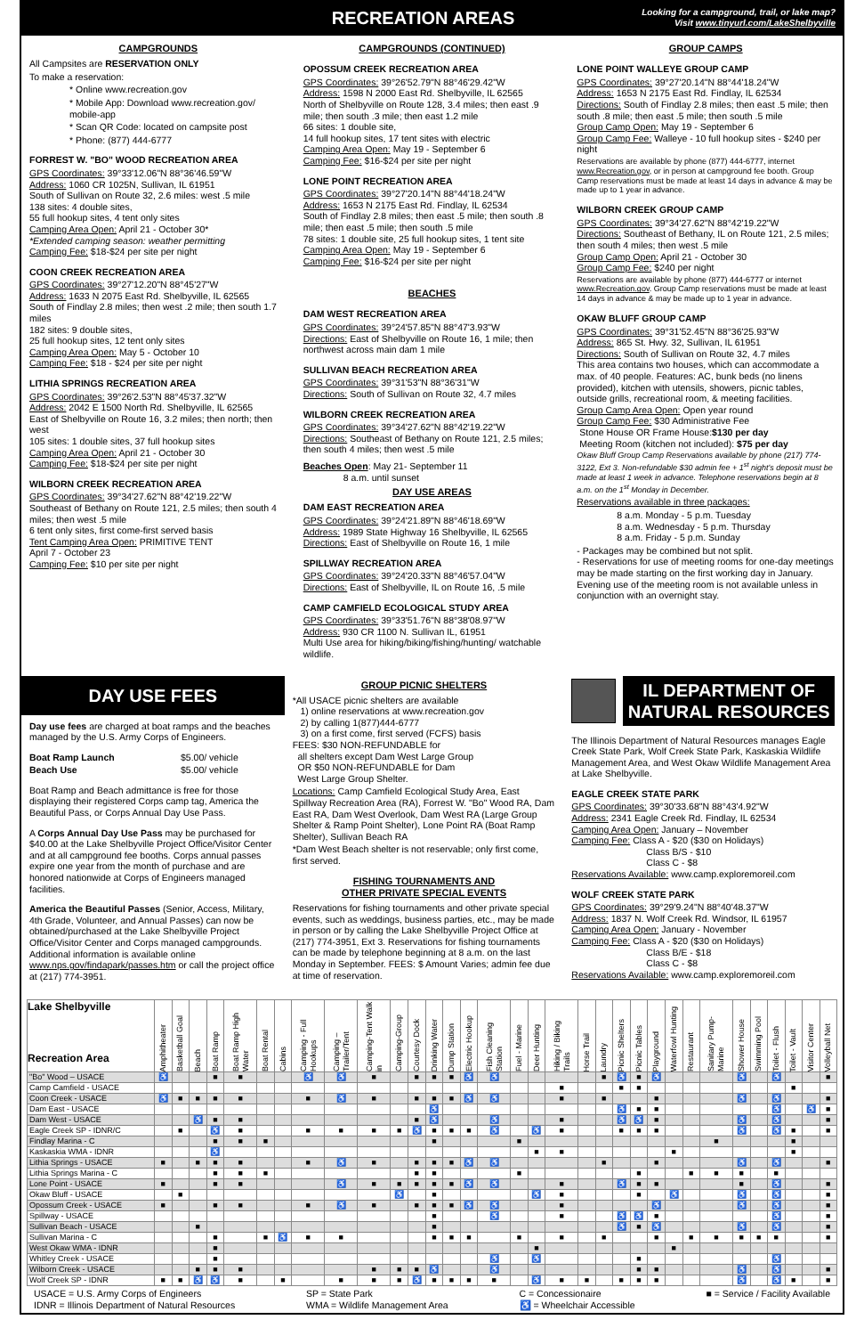RECREATION AREAS
Looking for a campground, trail, or lake map?
Visit www.tinyurl.com/LakeShelbyville
CAMPGROUNDS
All Campsites are RESERVATION ONLY
To make a reservation:
* Online www.recreation.gov
* Mobile App: Download www.recreation.gov/ mobile-app
* Scan QR Code: located on campsite post
* Phone: (877) 444-6777
FORREST W. "BO" WOOD RECREATION AREA
GPS Coordinates: 39°33'12.06"N 88°36'46.59"W
Address: 1060 CR 1025N, Sullivan, IL 61951
South of Sullivan on Route 32, 2.6 miles: west .5 mile
138 sites: 4 double sites,
55 full hookup sites, 4 tent only sites
Camping Area Open: April 21 - October 30*
*Extended camping season: weather permitting
Camping Fee: $18-$24 per site per night
COON CREEK RECREATION AREA
GPS Coordinates: 39°27'12.20"N 88°45'27"W
Address: 1633 N 2075 East Rd. Shelbyville, IL 62565
South of Findlay 2.8 miles; then west .2 mile; then south 1.7 miles
182 sites: 9 double sites,
25 full hookup sites, 12 tent only sites
Camping Area Open: May 5 - October 10
Camping Fee: $18 - $24 per site per night
LITHIA SPRINGS RECREATION AREA
GPS Coordinates: 39°26'2.53"N 88°45'37.32"W
Address: 2042 E 1500 North Rd. Shelbyville, IL 62565
East of Shelbyville on Route 16, 3.2 miles; then north; then west
105 sites: 1 double sites, 37 full hookup sites
Camping Area Open: April 21 - October 30
Camping Fee: $18-$24 per site per night
WILBORN CREEK RECREATION AREA
GPS Coordinates: 39°34'27.62"N 88°42'19.22"W
Southeast of Bethany on Route 121, 2.5 miles; then south 4 miles; then west .5 mile
6 tent only sites, first come-first served basis
Tent Camping Area Open: PRIMITIVE TENT
April 7 - October 23
Camping Fee: $10 per site per night
CAMPGROUNDS (CONTINUED)
OPOSSUM CREEK RECREATION AREA
GPS Coordinates: 39°26'52.79"N 88°46'29.42"W
Address: 1598 N 2000 East Rd. Shelbyville, IL 62565
North of Shelbyville on Route 128, 3.4 miles; then east .9 mile; then south .3 mile; then east 1.2 mile
66 sites: 1 double site,
14 full hookup sites, 17 tent sites with electric
Camping Area Open: May 19 - September 6
Camping Fee: $16-$24 per site per night
LONE POINT RECREATION AREA
GPS Coordinates: 39°27'20.14"N 88°44'18.24"W
Address: 1653 N 2175 East Rd. Findlay, IL 62534
South of Findlay 2.8 miles; then east .5 mile; then south .8 mile; then east .5 mile; then south .5 mile
78 sites: 1 double site, 25 full hookup sites, 1 tent site
Camping Area Open: May 19 - September 6
Camping Fee: $16-$24 per site per night
BEACHES
DAM WEST RECREATION AREA
GPS Coordinates: 39°24'57.85"N 88°47'3.93"W
Directions: East of Shelbyville on Route 16, 1 mile; then northwest across main dam 1 mile
SULLIVAN BEACH RECREATION AREA
GPS Coordinates: 39°31'53"N 88°36'31"W
Directions: South of Sullivan on Route 32, 4.7 miles
WILBORN CREEK RECREATION AREA
GPS Coordinates: 39°34'27.62"N 88°42'19.22"W
Directions: Southeast of Bethany on Route 121, 2.5 miles; then south 4 miles; then west .5 mile
Beaches Open: May 21- September 11
8 a.m. until sunset
DAY USE AREAS
DAM EAST RECREATION AREA
GPS Coordinates: 39°24'21.89"N 88°46'18.69"W
Address: 1989 State Highway 16 Shelbyville, IL 62565
Directions: East of Shelbyville on Route 16, 1 mile
SPILLWAY RECREATION AREA
GPS Coordinates: 39°24'20.33"N 88°46'57.04"W
Directions: East of Shelbyville, IL on Route 16, .5 mile
CAMP CAMFIELD ECOLOGICAL STUDY AREA
GPS Coordinates: 39°33'51.76"N 88°38'08.97"W
Address: 930 CR 1100 N. Sullivan IL, 61951
Multi Use area for hiking/biking/fishing/hunting/ watchable wildlife.
GROUP CAMPS
LONE POINT WALLEYE GROUP CAMP
GPS Coordinates: 39°27'20.14"N 88°44'18.24"W
Address: 1653 N 2175 East Rd. Findlay, IL 62534
Directions: South of Findlay 2.8 miles; then east .5 mile; then south .8 mile; then east .5 mile; then south .5 mile
Group Camp Open: May 19 - September 6
Group Camp Fee: Walleye - 10 full hookup sites - $240 per night
Reservations are available by phone (877) 444-6777, internet www.Recreation.gov, or in person at campground fee booth. Group Camp reservations must be made at least 14 days in advance & may be made up to 1 year in advance.
WILBORN CREEK GROUP CAMP
GPS Coordinates: 39°34'27.62"N 88°42'19.22"W
Directions: Southeast of Bethany, IL on Route 121, 2.5 miles; then south 4 miles; then west .5 mile
Group Camp Open: April 21 - October 30
Group Camp Fee: $240 per night
Reservations are available by phone (877) 444-6777 or internet www.Recreation.gov. Group Camp reservations must be made at least 14 days in advance & may be made up to 1 year in advance.
OKAW BLUFF GROUP CAMP
GPS Coordinates: 39°31'52.45"N 88°36'25.93"W
Address: 865 St. Hwy. 32, Sullivan, IL 61951
Directions: South of Sullivan on Route 32, 4.7 miles
This area contains two houses, which can accommodate a max. of 40 people. Features: AC, bunk beds (no linens provided), kitchen with utensils, showers, picnic tables, outside grills, recreational room, & meeting facilities.
Group Camp Area Open: Open year round
Group Camp Fee: $30 Administrative Fee
Stone House OR Frame House:$130 per day
Meeting Room (kitchen not included): $75 per day
Okaw Bluff Group Camp Reservations available by phone (217) 774-3122, Ext 3. Non-refundable $30 admin fee + 1<sup>st</sup> night's deposit must be made at least 1 week in advance. Telephone reservations begin at 8 a.m. on the 1<sup>st</sup> Monday in December.
Reservations available in three packages:
8 a.m. Monday - 5 p.m. Tuesday
8 a.m. Wednesday - 5 p.m. Thursday
8 a.m. Friday - 5 p.m. Sunday
- Packages may be combined but not split.
- Reservations for use of meeting rooms for one-day meetings may be made starting on the first working day in January. Evening use of the meeting room is not available unless in conjunction with an overnight stay.
DAY USE FEES
Day use fees are charged at boat ramps and the beaches managed by the U.S. Army Corps of Engineers.
Boat Ramp Launch $5.00/ vehicle
Beach Use $5.00/ vehicle
Boat Ramp and Beach admittance is free for those displaying their registered Corps camp tag, America the Beautiful Pass, or Corps Annual Day Use Pass.
A Corps Annual Day Use Pass may be purchased for $40.00 at the Lake Shelbyville Project Office/Visitor Center and at all campground fee booths. Corps annual passes expire one year from the month of purchase and are honored nationwide at Corps of Engineers managed facilities.
America the Beautiful Passes (Senior, Access, Military, 4th Grade, Volunteer, and Annual Passes) can now be obtained/purchased at the Lake Shelbyville Project Office/Visitor Center and Corps managed campgrounds. Additional information is available online www.nps.gov/findapark/passes.htm or call the project office at (217) 774-3951.
GROUP PICNIC SHELTERS
*All USACE picnic shelters are available
1) online reservations at www.recreation.gov
2) by calling 1(877)444-6777
3) on a first come, first served (FCFS) basis
FEES: $30 NON-REFUNDABLE for
all shelters except Dam West Large Group
OR $50 NON-REFUNDABLE for Dam
West Large Group Shelter.
Locations: Camp Camfield Ecological Study Area, East Spillway Recreation Area (RA), Forrest W. "Bo" Wood RA, Dam East RA, Dam West Overlook, Dam West RA (Large Group Shelter & Ramp Point Shelter), Lone Point RA (Boat Ramp Shelter), Sullivan Beach RA
*Dam West Beach shelter is not reservable; only first come, first served.
FISHING TOURNAMENTS AND
OTHER PRIVATE SPECIAL EVENTS
Reservations for fishing tournaments and other private special events, such as weddings, business parties, etc., may be made in person or by calling the Lake Shelbyville Project Office at (217) 774-3951, Ext 3. Reservations for fishing tournaments can be made by telephone beginning at 8 a.m. on the last Monday in September. FEES: $ Amount Varies; admin fee due at time of reservation.
IL DEPARTMENT OF NATURAL RESOURCES
The Illinois Department of Natural Resources manages Eagle Creek State Park, Wolf Creek State Park, Kaskaskia Wildlife Management Area, and West Okaw Wildlife Management Area at Lake Shelbyville.
EAGLE CREEK STATE PARK
GPS Coordinates: 39°30'33.68"N 88°43'4.92"W
Address: 2341 Eagle Creek Rd. Findlay, IL 62534
Camping Area Open: January – November
Camping Fee: Class A - $20 ($30 on Holidays)
Class B/S - $10
Class C - $8
Reservations Available: www.camp.exploremoreil.com
WOLF CREEK STATE PARK
GPS Coordinates: 39°29'9.24"N 88°40'48.37"W
Address: 1837 N. Wolf Creek Rd. Windsor, IL 61957
Camping Area Open: January - November
Camping Fee: Class A - $20 ($30 on Holidays)
Class B/E - $18
Class C - $8
Reservations Available: www.camp.exploremoreil.com
| Lake Shelbyville Recreation Area | Amphitheater | Basketball Goal | Beach | Boat Ramp | Boat Ramp High Water | Boat Rental | Cabins | Camping - Full Hookups | Camping – Trailer/Tent | Camping-Tent Walk in | Camping-Group | Courtesy Dock | Drinking Water | Dump Station | Electric Hookup | Fish Cleaning Station | Fuel - Marine | Deer Hunting | Hiking / Biking Trails | Horse Trail | Laundry | Picnic Shelters | Picnic Tables | Playground | Waterfowl Hunting | Restaurant | Sanitary Pump-Marine | Shower House | Swimming Pool | Toilet - Flush | Toilet - Vault | Visitor Center | Volleyball Net |
| --- | --- | --- | --- | --- | --- | --- | --- | --- | --- | --- | --- | --- | --- | --- | --- | --- | --- | --- | --- | --- | --- | --- | --- | --- | --- | --- | --- | --- | --- | --- | --- | --- | --- |
| "Bo" Wood – USACE | ♿ | | | ■ | ■ | | | ♿ | ♿ | ■ | | ■ | ■ | ■ | ♿ | ♿ | | | | | ■ | ♿ | ■ | ♿ | | | | ♿ | | ♿ | | | ■ |
| Camp Camfield - USACE | | | | | | | | | | | | | | | | | | | ■ | | | ■ | ■ | | | | | | | | ■ | | |
| Coon Creek - USACE | ♿ | ■ | ■ | ■ | ■ | | | ■ | ♿ | ■ | | ■ | ■ | ■ | ♿ | ♿ | | | ■ | | ■ | | | ■ | | | | ♿ | | ♿ | | | ■ |
| Dam East - USACE | | | | | | | | | | | | | ♿ | | | | | | | | | ♿ | ■ | ■ | | | | | | ♿ | | ♿ | ■ |
| Dam West - USACE | | | ♿ | ■ | ■ | | | | | | | ■ | ♿ | | | ♿ | | | ■ | | | ♿ | ♿ | ■ | | | | ♿ | | ♿ | | | ■ |
| Eagle Creek SP - IDNR/C | | ■ | | ♿ | ■ | | | ■ | ■ | ■ | ■ | ♿ | ■ | ■ | ■ | ♿ | | ♿ | ■ | | | ■ | ■ | ■ | | | | ♿ | | ♿ | ■ | | ■ |
| Findlay Marina - C | | | | ■ | ■ | ■ | | | | | | | ■ | | | | ■ | | | | | | | | | | ■ | | | | ■ | | |
| Kaskaskia WMA - IDNR | | | | ♿ | | | | | | | | | | | | | | ■ | ■ | | | | | | ■ | | | | | | ■ | | |
| Lithia Springs - USACE | ■ | | ■ | ■ | ■ | | | ■ | ♿ | ■ | | ■ | ■ | ■ | ♿ | ♿ | | | | | ■ | | | ■ | | | | ♿ | | ♿ | | | ■ |
| Lithia Springs Marina - C | | | | ■ | ■ | ■ | | | | | | ■ | ■ | | | | ■ | | | | | | ■ | | | ■ | ■ | ■ | | ■ | | | |
| Lone Point - USACE | ■ | | | ■ | ■ | | | | ♿ | ■ | ■ | ■ | ■ | ■ | ♿ | ♿ | | | ■ | | | ♿ | ■ | ■ | | | | ■ | | ♿ | | | ■ |
| Okaw Bluff - USACE | | ■ | | | | | | | | | ♿ | | ■ | | | | | ♿ | ■ | | | | ■ | | ♿ | | | ♿ | | ♿ | | | ■ |
| Opossum Creek - USACE | ■ | | | ■ | ■ | | | ■ | ♿ | ■ | | ■ | ■ | ■ | ♿ | ♿ | | | ■ | | | | | ♿ | | | | ♿ | | ♿ | | | ■ |
| Spillway - USACE | | | | | | | | | | | | | ■ | | | ♿ | | | ■ | | | ♿ | ♿ | ■ | | | | | | ♿ | | | ■ |
| Sullivan Beach - USACE | | | ■ | | | | | | | | | | ■ | | | | | | | | | ♿ | ■ | ♿ | | | | ♿ | | ♿ | | | ■ |
| Sullivan Marina - C | | | | ■ | | ■ | ♿ | ■ | ■ | | | | ■ | ■ | ■ | | ■ | | ■ | | ■ | | | ■ | | ■ | ■ | ■ | ■ | ■ | | | ■ |
| West Okaw WMA - IDNR | | | | ■ | | | | | | | | | | | | | | ■ | | | | | | | ■ | | | | | | | | |
| Whitley Creek - USACE | | | | ■ | | | | | | | | | | | | ♿ | | ♿ | | | | | ■ | | | | | | | ♿ | | | |
| Wilborn Creek - USACE | | | ■ | ■ | ■ | | | | | ■ | ■ | ■ | ♿ | | | ♿ | | | | | | | ■ | ■ | | | | ♿ | | ♿ | | | ■ |
| Wolf Creek SP - IDNR | ■ | ■ | ♿ | ♿ | ■ | | ■ | | ■ | ■ | ■ | ♿ | ■ | ■ | ■ | ■ | | ♿ | ■ | ■ | | ■ | ■ | ■ | | | | ♿ | | ♿ | ■ | | ■ |
USACE = U.S. Army Corps of Engineers
IDNR = Illinois Department of Natural Resources SP = State Park
WMA = Wildlife Management Area C = Concessionaire
♿ = Wheelchair Accessible ■ = Service / Facility Available